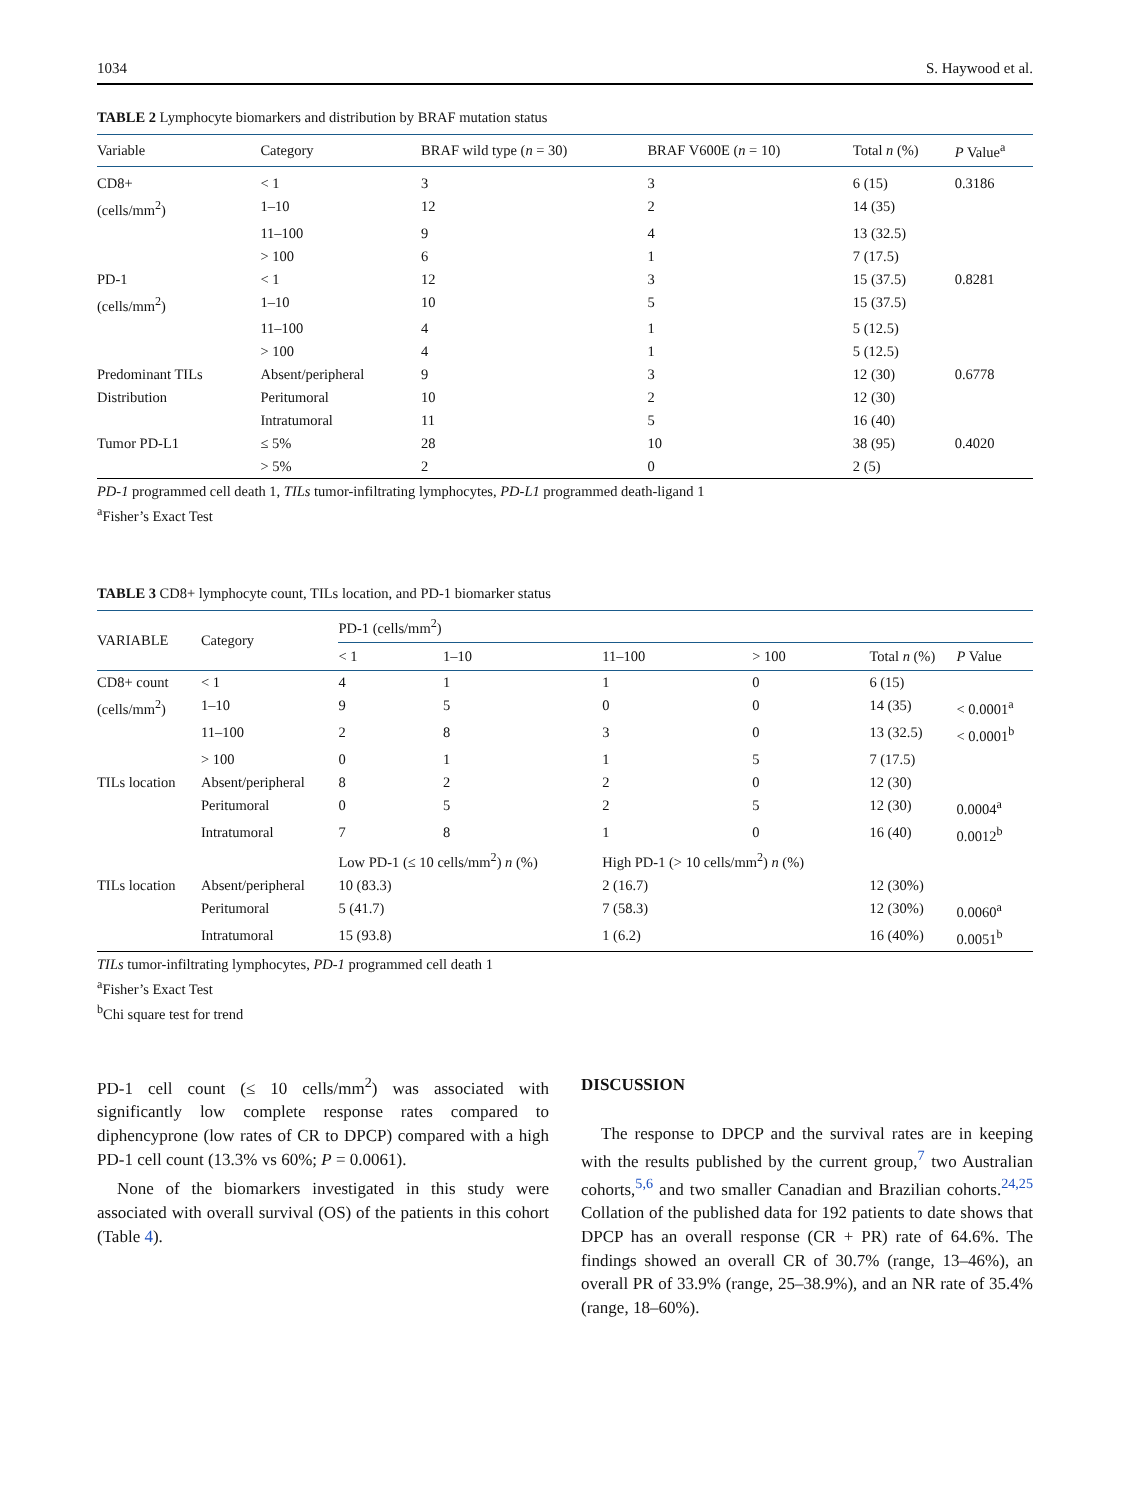1034 S. Haywood et al.
TABLE 2 Lymphocyte biomarkers and distribution by BRAF mutation status
| Variable | Category | BRAF wild type ( n = 30) | BRAF V600E ( n = 10) | Total n (%) | P Value<sup>a</sup> |
| --- | --- | --- | --- | --- | --- |
| CD8+ | < 1 | 3 | 3 | 6 (15) | 0.3186 |
| (cells/mm<sup>2</sup>) | 1–10 | 12 | 2 | 14 (35) | |
| | 11–100 | 9 | 4 | 13 (32.5) | |
| | > 100 | 6 | 1 | 7 (17.5) | |
| PD-1 | < 1 | 12 | 3 | 15 (37.5) | 0.8281 |
| (cells/mm<sup>2</sup>) | 1–10 | 10 | 5 | 15 (37.5) | |
| | 11–100 | 4 | 1 | 5 (12.5) | |
| | > 100 | 4 | 1 | 5 (12.5) | |
| Predominant TILs | Absent/peripheral | 9 | 3 | 12 (30) | 0.6778 |
| Distribution | Peritumoral | 10 | 2 | 12 (30) | |
| | Intratumoral | 11 | 5 | 16 (40) | |
| Tumor PD-L1 | ≤ 5% | 28 | 10 | 38 (95) | 0.4020 |
| | > 5% | 2 | 0 | 2 (5) | |
PD-1 programmed cell death 1, TILs tumor-infiltrating lymphocytes, PD-L1 programmed death-ligand 1
<sup>a</sup> Fisher’s Exact Test
TABLE 3 CD8+ lymphocyte count, TILs location, and PD-1 biomarker status
| VARIABLE | Category | PD-1 (cells/mm<sup>2</sup>) | | | | | |
| --- | --- | --- | --- | --- | --- | --- | --- |
| | | < 1 | 1–10 | 11–100 | > 100 | Total n (%) | P Value |
| CD8+ count | < 1 | 4 | 1 | 1 | 0 | 6 (15) | |
| (cells/mm<sup>2</sup>) | 1–10 | 9 | 5 | 0 | 0 | 14 (35) | < 0.0001<sup>a</sup> |
| | 11–100 | 2 | 8 | 3 | 0 | 13 (32.5) | < 0.0001<sup>b</sup> |
| | > 100 | 0 | 1 | 1 | 5 | 7 (17.5) | |
| TILs location | Absent/peripheral | 8 | 2 | 2 | 0 | 12 (30) | |
| | Peritumoral | 0 | 5 | 2 | 5 | 12 (30) | 0.0004<sup>a</sup> |
| | Intratumoral | 7 | 8 | 1 | 0 | 16 (40) | 0.0012<sup>b</sup> |
| | | Low PD-1 (≤ 10 cells/mm<sup>2</sup>) n (%) | | High PD-1 (> 10 cells/mm<sup>2</sup>) n (%) | | | |
| TILs location | Absent/peripheral | 10 (83.3) | | 2 (16.7) | | 12 (30%) | |
| | Peritumoral | 5 (41.7) | | 7 (58.3) | | 12 (30%) | 0.0060<sup>a</sup> |
| | Intratumoral | 15 (93.8) | | 1 (6.2) | | 16 (40%) | 0.0051<sup>b</sup> |
TILs tumor-infiltrating lymphocytes, PD-1 programmed cell death 1
<sup>a</sup> Fisher’s Exact Test
<sup>b</sup> Chi square test for trend
PD-1 cell count (≤ 10 cells/mm<sup>2</sup>) was associated with significantly low complete response rates compared to diphencyprone (low rates of CR to DPCP) compared with a high PD-1 cell count (13.3% vs 60%; P = 0.0061).
None of the biomarkers investigated in this study were associated with overall survival (OS) of the patients in this cohort (Table 4).
DISCUSSION
The response to DPCP and the survival rates are in keeping with the results published by the current group,<sup>7</sup> two Australian cohorts,<sup>5,6</sup> and two smaller Canadian and Brazilian cohorts.<sup>24,25</sup> Collation of the published data for 192 patients to date shows that DPCP has an overall response (CR + PR) rate of 64.6%. The findings showed an overall CR of 30.7% (range, 13–46%), an overall PR of 33.9% (range, 25–38.9%), and an NR rate of 35.4% (range, 18–60%).